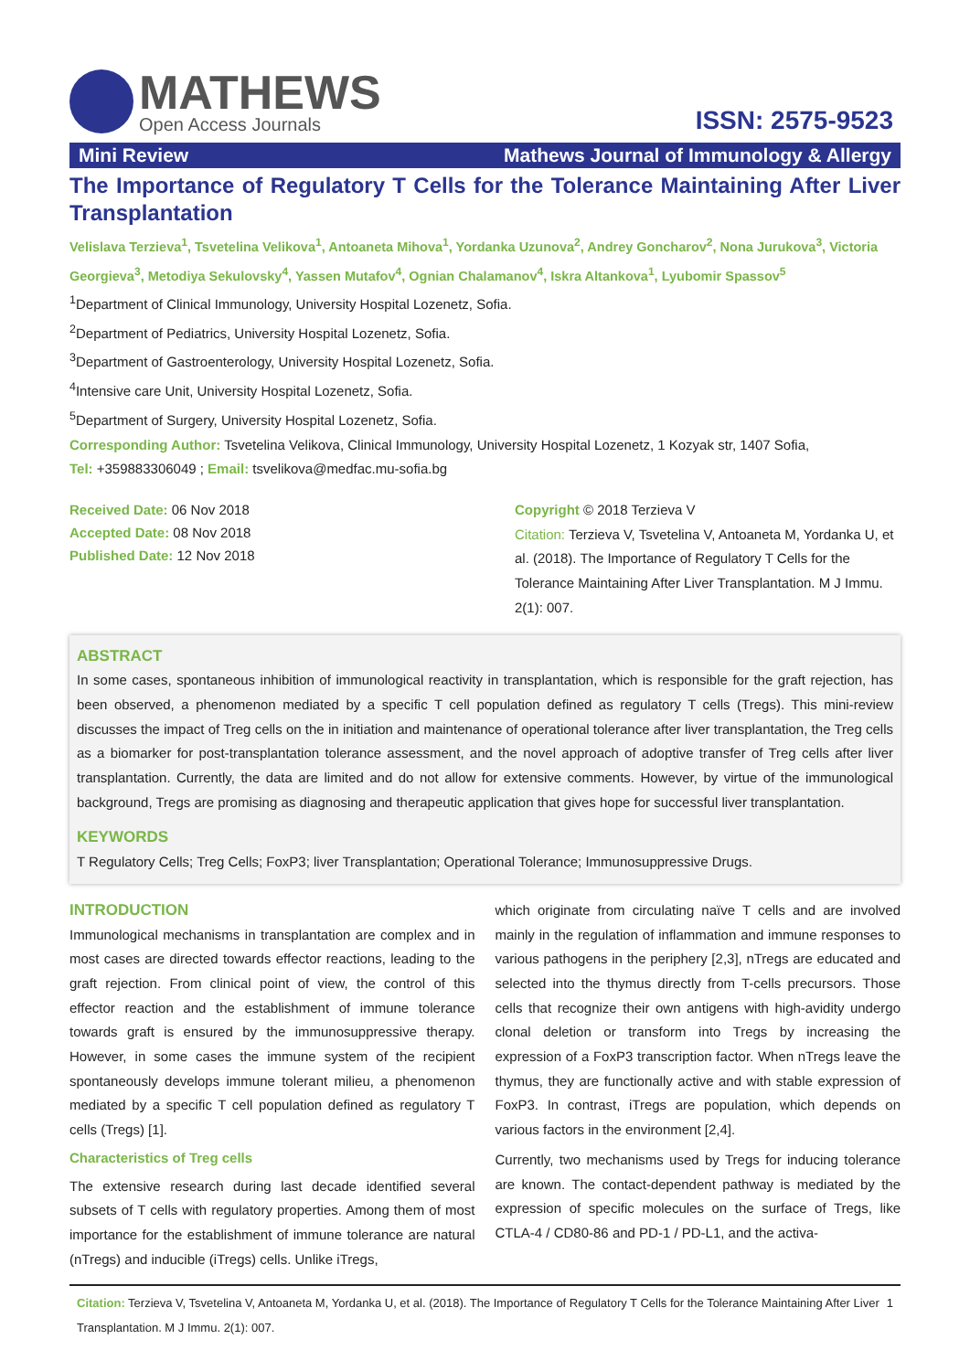MATHEWS
Open Access Journals
ISSN: 2575-9523
Mini Review Mathews Journal of Immunology & Allergy
The Importance of Regulatory T Cells for the Tolerance Maintaining After Liver Transplantation
Velislava Terzieva<sup>1</sup>, Tsvetelina Velikova<sup>1</sup>, Antoaneta Mihova<sup>1</sup>, Yordanka Uzunova<sup>2</sup>, Andrey Goncharov<sup>2</sup>, Nona Jurukova<sup>3</sup>, Victoria Georgieva<sup>3</sup>, Metodiya Sekulovsky<sup>4</sup>, Yassen Mutafov<sup>4</sup>, Ognian Chalamanov<sup>4</sup>, Iskra Altankova<sup>1</sup>, Lyubomir Spassov<sup>5</sup>
<sup>1</sup> Department of Clinical Immunology, University Hospital Lozenetz, Sofia.
<sup>2</sup> Department of Pediatrics, University Hospital Lozenetz, Sofia.
<sup>3</sup> Department of Gastroenterology, University Hospital Lozenetz, Sofia.
<sup>4</sup> Intensive care Unit, University Hospital Lozenetz, Sofia.
<sup>5</sup> Department of Surgery, University Hospital Lozenetz, Sofia.
Corresponding Author: Tsvetelina Velikova, Clinical Immunology, University Hospital Lozenetz, 1 Kozyak str, 1407 Sofia,
Tel: +359883306049 ; Email: tsvelikova@medfac.mu-sofia.bg
Received Date: 06 Nov 2018
Accepted Date: 08 Nov 2018
Published Date: 12 Nov 2018
Copyright © 2018 Terzieva V
Citation: Terzieva V, Tsvetelina V, Antoaneta M, Yordanka U, et al. (2018). The Importance of Regulatory T Cells for the Tolerance Maintaining After Liver Transplantation. M J Immu. 2(1): 007.
ABSTRACT
In some cases, spontaneous inhibition of immunological reactivity in transplantation, which is responsible for the graft rejection, has been observed, a phenomenon mediated by a specific T cell population defined as regulatory T cells (Tregs). This mini-review discusses the impact of Treg cells on the in initiation and maintenance of operational tolerance after liver transplantation, the Treg cells as a biomarker for post-transplantation tolerance assessment, and the novel approach of adoptive transfer of Treg cells after liver transplantation. Currently, the data are limited and do not allow for extensive comments. However, by virtue of the immunological background, Tregs are promising as diagnosing and therapeutic application that gives hope for successful liver transplantation.
KEYWORDS
T Regulatory Cells; Treg Cells; FoxP3; liver Transplantation; Operational Tolerance; Immunosuppressive Drugs.
INTRODUCTION
Immunological mechanisms in transplantation are complex and in most cases are directed towards effector reactions, leading to the graft rejection. From clinical point of view, the control of this effector reaction and the establishment of immune tolerance towards graft is ensured by the immunosuppressive therapy. However, in some cases the immune system of the recipient spontaneously develops immune tolerant milieu, a phenomenon mediated by a specific T cell population defined as regulatory T cells (Tregs) [1].
Characteristics of Treg cells
The extensive research during last decade identified several subsets of T cells with regulatory properties. Among them of most importance for the establishment of immune tolerance are natural (nTregs) and inducible (iTregs) cells. Unlike iTregs,
which originate from circulating naïve T cells and are involved mainly in the regulation of inflammation and immune responses to various pathogens in the periphery [2,3], nTregs are educated and selected into the thymus directly from T-cells precursors. Those cells that recognize their own antigens with high-avidity undergo clonal deletion or transform into Tregs by increasing the expression of a FoxP3 transcription factor. When nTregs leave the thymus, they are functionally active and with stable expression of FoxP3. In contrast, iTregs are population, which depends on various factors in the environment [2,4].
Currently, two mechanisms used by Tregs for inducing tolerance are known. The contact-dependent pathway is mediated by the expression of specific molecules on the surface of Tregs, like CTLA-4 / CD80-86 and PD-1 / PD-L1, and the activa-
Citation: Terzieva V, Tsvetelina V, Antoaneta M, Yordanka U, et al. (2018). The Importance of Regulatory T Cells for the Tolerance Maintaining After Liver Transplantation. M J Immu. 2(1): 007.
1